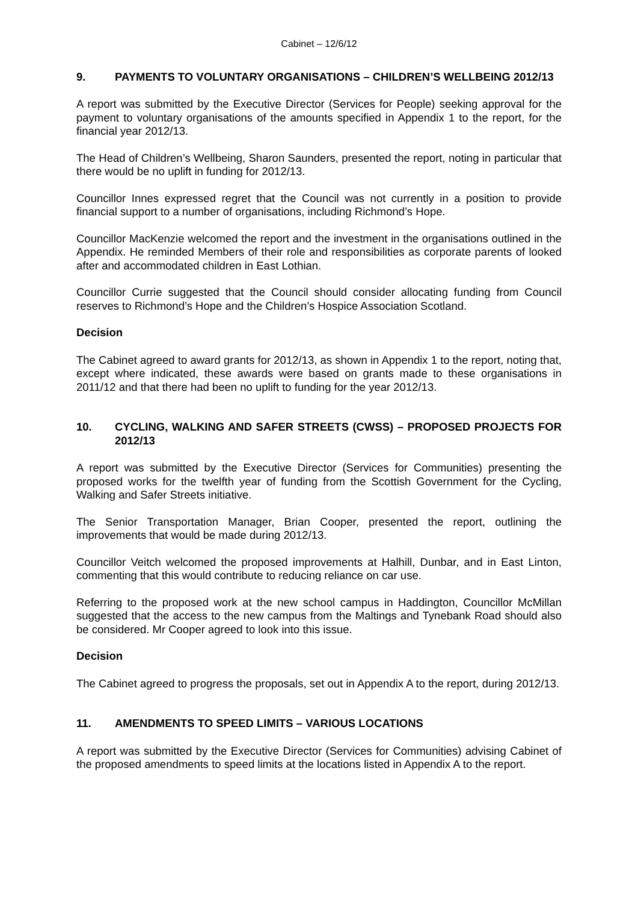Cabinet – 12/6/12
9. PAYMENTS TO VOLUNTARY ORGANISATIONS – CHILDREN’S WELLBEING 2012/13
A report was submitted by the Executive Director (Services for People) seeking approval for the payment to voluntary organisations of the amounts specified in Appendix 1 to the report, for the financial year 2012/13.
The Head of Children’s Wellbeing, Sharon Saunders, presented the report, noting in particular that there would be no uplift in funding for 2012/13.
Councillor Innes expressed regret that the Council was not currently in a position to provide financial support to a number of organisations, including Richmond’s Hope.
Councillor MacKenzie welcomed the report and the investment in the organisations outlined in the Appendix. He reminded Members of their role and responsibilities as corporate parents of looked after and accommodated children in East Lothian.
Councillor Currie suggested that the Council should consider allocating funding from Council reserves to Richmond’s Hope and the Children’s Hospice Association Scotland.
Decision
The Cabinet agreed to award grants for 2012/13, as shown in Appendix 1 to the report, noting that, except where indicated, these awards were based on grants made to these organisations in 2011/12 and that there had been no uplift to funding for the year 2012/13.
10. CYCLING, WALKING AND SAFER STREETS (CWSS) – PROPOSED PROJECTS FOR 2012/13
A report was submitted by the Executive Director (Services for Communities) presenting the proposed works for the twelfth year of funding from the Scottish Government for the Cycling, Walking and Safer Streets initiative.
The Senior Transportation Manager, Brian Cooper, presented the report, outlining the improvements that would be made during 2012/13.
Councillor Veitch welcomed the proposed improvements at Halhill, Dunbar, and in East Linton, commenting that this would contribute to reducing reliance on car use.
Referring to the proposed work at the new school campus in Haddington, Councillor McMillan suggested that the access to the new campus from the Maltings and Tynebank Road should also be considered. Mr Cooper agreed to look into this issue.
Decision
The Cabinet agreed to progress the proposals, set out in Appendix A to the report, during 2012/13.
11. AMENDMENTS TO SPEED LIMITS – VARIOUS LOCATIONS
A report was submitted by the Executive Director (Services for Communities) advising Cabinet of the proposed amendments to speed limits at the locations listed in Appendix A to the report.